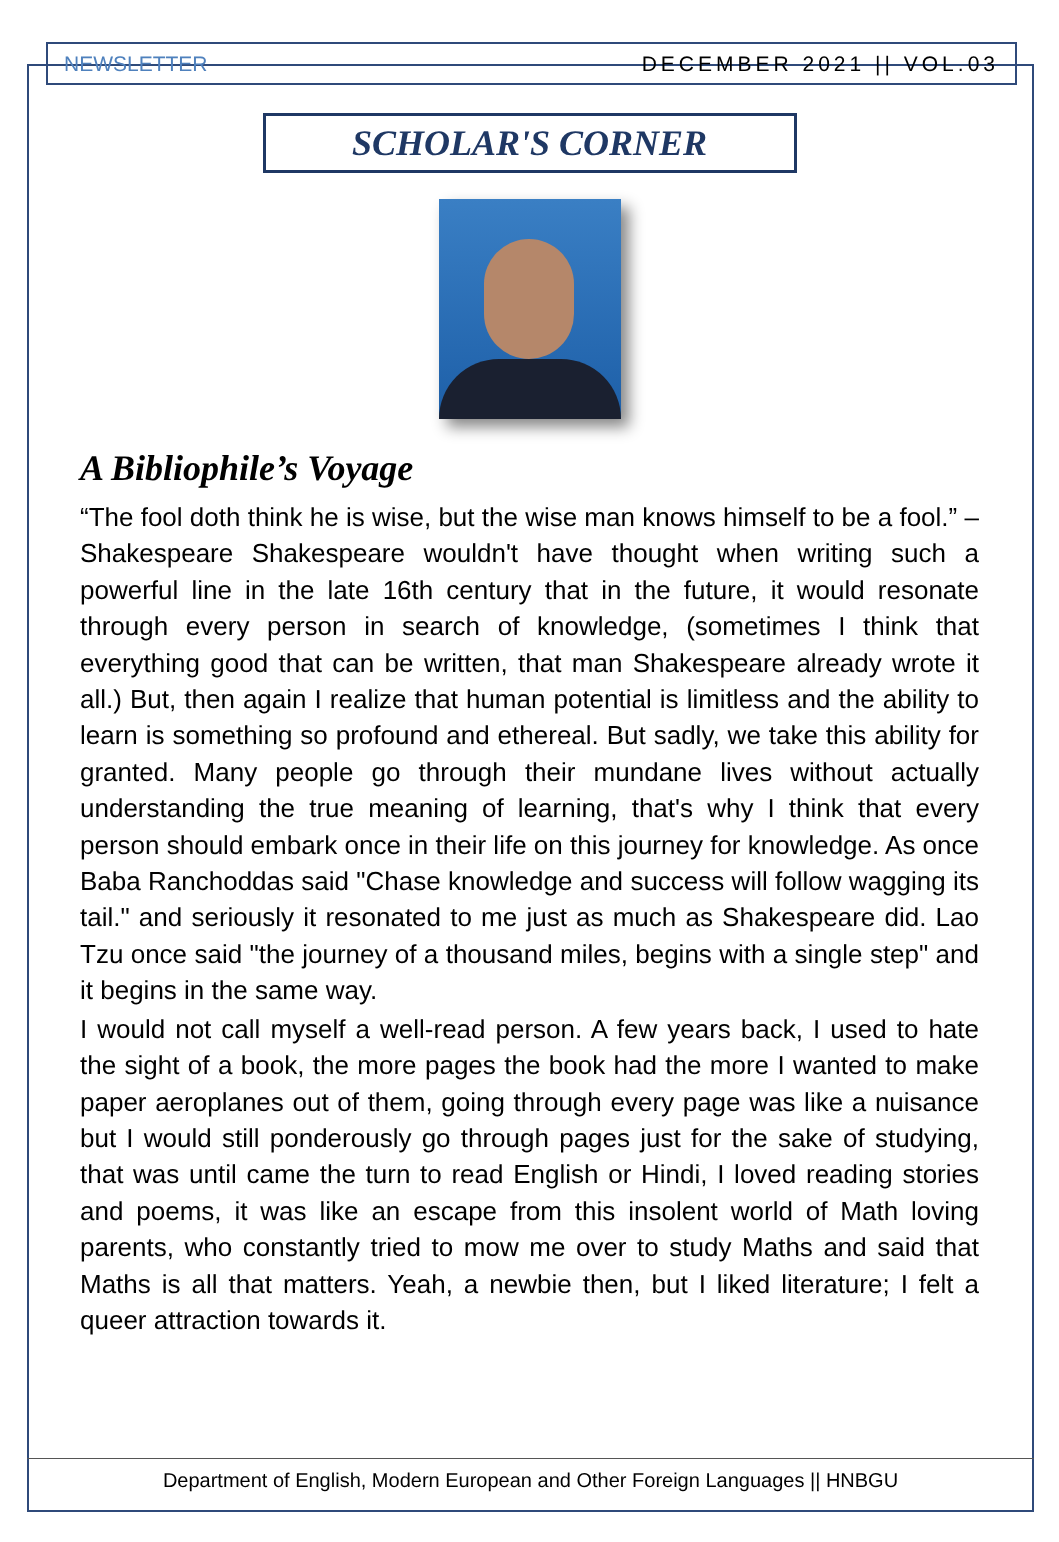NEWSLETTER DECEMBER 2021 || VOL.03
SCHOLAR'S CORNER
A Bibliophile’s Voyage
“The fool doth think he is wise, but the wise man knows himself to be a fool.” –
Shakespeare Shakespeare wouldn't have thought when writing such a powerful line in the late 16th century that in the future, it would resonate through every person in search of knowledge, (sometimes I think that everything good that can be written, that man Shakespeare already wrote it all.) But, then again I realize that human potential is limitless and the ability to learn is something so profound and ethereal. But sadly, we take this ability for granted. Many people go through their mundane lives without actually understanding the true meaning of learning, that's why I think that every person should embark once in their life on this journey for knowledge. As once Baba Ranchoddas said "Chase knowledge and success will follow wagging its tail." and seriously it resonated to me just as much as Shakespeare did. Lao Tzu once said "the journey of a thousand miles, begins with a single step" and it begins in the same way.
I would not call myself a well-read person. A few years back, I used to hate the sight of a book, the more pages the book had the more I wanted to make paper aeroplanes out of them, going through every page was like a nuisance but I would still ponderously go through pages just for the sake of studying, that was until came the turn to read English or Hindi, I loved reading stories and poems, it was like an escape from this insolent world of Math loving parents, who constantly tried to mow me over to study Maths and said that Maths is all that matters. Yeah, a newbie then, but I liked literature; I felt a queer attraction towards it.
Department of English, Modern European and Other Foreign Languages || HNBGU